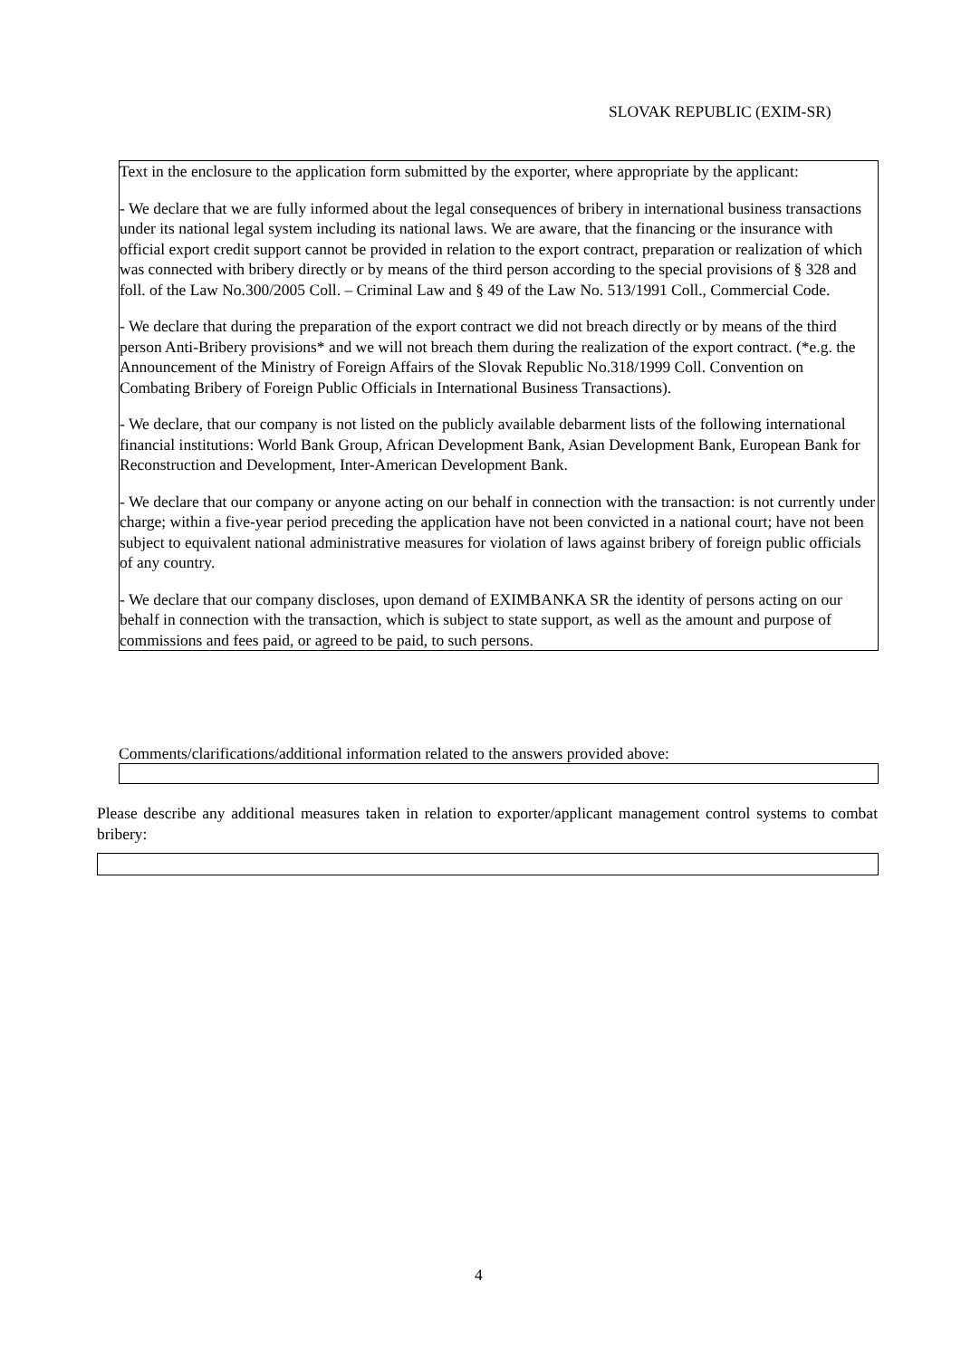SLOVAK REPUBLIC (EXIM-SR)
Text in the enclosure to the application form submitted by the exporter, where appropriate by the applicant:
- We declare that we are fully informed about the legal consequences of bribery in international business transactions under its national legal system including its national laws. We are aware, that the financing or the insurance with official export credit support cannot be provided in relation to the export contract, preparation or realization of which was connected with bribery directly or by means of the third person according to the special provisions of § 328 and foll. of the Law No.300/2005 Coll. – Criminal Law and § 49 of the Law No. 513/1991 Coll., Commercial Code.
- We declare that during the preparation of the export contract we did not breach directly or by means of the third person Anti-Bribery provisions* and we will not breach them during the realization of the export contract. (*e.g. the Announcement of the Ministry of Foreign Affairs of the Slovak Republic No.318/1999 Coll. Convention on Combating Bribery of Foreign Public Officials in International Business Transactions).
- We declare, that our company is not listed on the publicly available debarment lists of the following international financial institutions: World Bank Group, African Development Bank, Asian Development Bank, European Bank for Reconstruction and Development, Inter-American Development Bank.
- We declare that our company or anyone acting on our behalf in connection with the transaction: is not currently under charge; within a five-year period preceding the application have not been convicted in a national court; have not been subject to equivalent national administrative measures for violation of laws against bribery of foreign public officials of any country.
- We declare that our company discloses, upon demand of EXIMBANKA SR the identity of persons acting on our behalf in connection with the transaction, which is subject to state support, as well as the amount and purpose of commissions and fees paid, or agreed to be paid, to such persons.
Comments/clarifications/additional information related to the answers provided above:
Please describe any additional measures taken in relation to exporter/applicant management control systems to combat bribery:
4